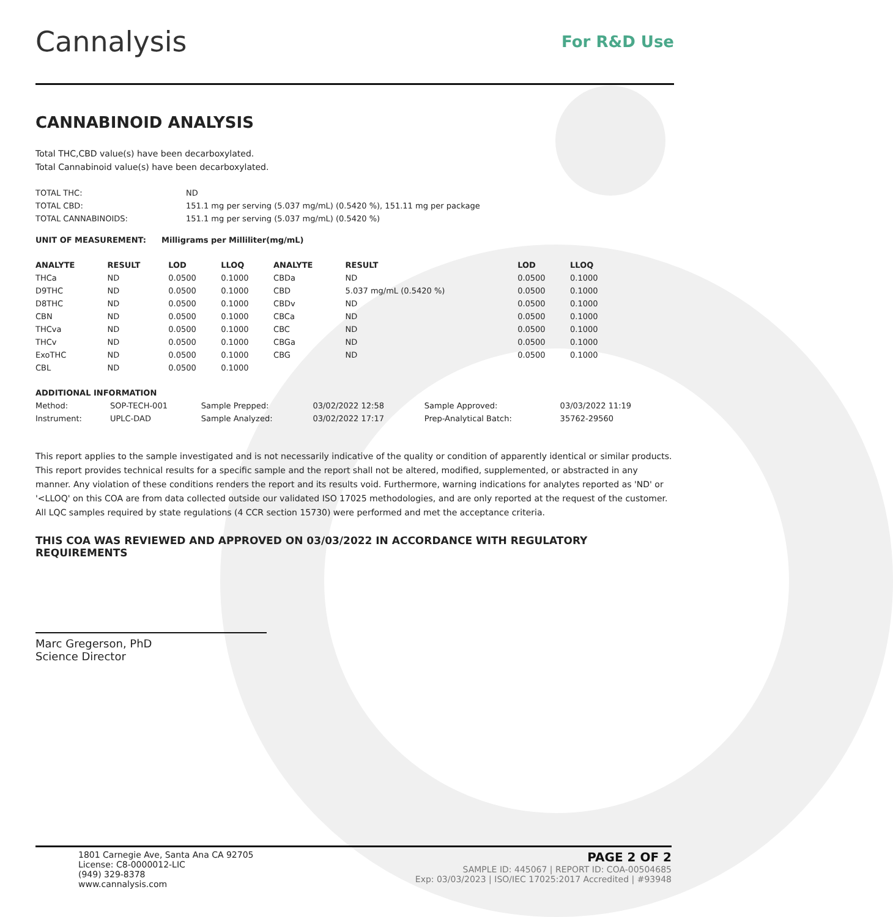Cannalysis
For R&D Use
CANNABINOID ANALYSIS
Total THC,CBD value(s) have been decarboxylated.
Total Cannabinoid value(s) have been decarboxylated.
| TOTAL THC: | ND |
| TOTAL CBD: | 151.1 mg per serving (5.037 mg/mL) (0.5420 %), 151.11 mg per package |
| TOTAL CANNABINOIDS: | 151.1 mg per serving (5.037 mg/mL) (0.5420 %) |
| UNIT OF MEASUREMENT: | Milligrams per Milliliter(mg/mL) |
| --- | --- |
| ANALYTE | RESULT | LOD | LLOQ | ANALYTE | RESULT | LOD | LLOQ |
| --- | --- | --- | --- | --- | --- | --- | --- |
| THCa | ND | 0.0500 | 0.1000 | CBDa | ND | 0.0500 | 0.1000 |
| D9THC | ND | 0.0500 | 0.1000 | CBD | 5.037 mg/mL (0.5420 %) | 0.0500 | 0.1000 |
| D8THC | ND | 0.0500 | 0.1000 | CBDv | ND | 0.0500 | 0.1000 |
| CBN | ND | 0.0500 | 0.1000 | CBCa | ND | 0.0500 | 0.1000 |
| THCva | ND | 0.0500 | 0.1000 | CBC | ND | 0.0500 | 0.1000 |
| THCv | ND | 0.0500 | 0.1000 | CBGa | ND | 0.0500 | 0.1000 |
| ExoTHC | ND | 0.0500 | 0.1000 | CBG | ND | 0.0500 | 0.1000 |
| CBL | ND | 0.0500 | 0.1000 | | | | |
| ADDITIONAL INFORMATION | | | | | |
| --- | --- | --- | --- | --- | --- |
| Method: | SOP-TECH-001 | Sample Prepped: | 03/02/2022 12:58 | Sample Approved: | 03/03/2022 11:19 |
| Instrument: | UPLC-DAD | Sample Analyzed: | 03/02/2022 17:17 | Prep-Analytical Batch: | 35762-29560 |
This report applies to the sample investigated and is not necessarily indicative of the quality or condition of apparently identical or similar products. This report provides technical results for a specific sample and the report shall not be altered, modified, supplemented, or abstracted in any manner. Any violation of these conditions renders the report and its results void. Furthermore, warning indications for analytes reported as 'ND' or '<LLOQ' on this COA are from data collected outside our validated ISO 17025 methodologies, and are only reported at the request of the customer.
All LQC samples required by state regulations (4 CCR section 15730) were performed and met the acceptance criteria.
THIS COA WAS REVIEWED AND APPROVED ON 03/03/2022 IN ACCORDANCE WITH REGULATORY REQUIREMENTS
Marc Gregerson, PhD
Science Director
1801 Carnegie Ave, Santa Ana CA 92705
License: C8-0000012-LIC
(949) 329-8378
www.cannalysis.com
PAGE 2 OF 2
SAMPLE ID: 445067 | REPORT ID: COA-00504685
Exp: 03/03/2023 | ISO/IEC 17025:2017 Accredited | #93948